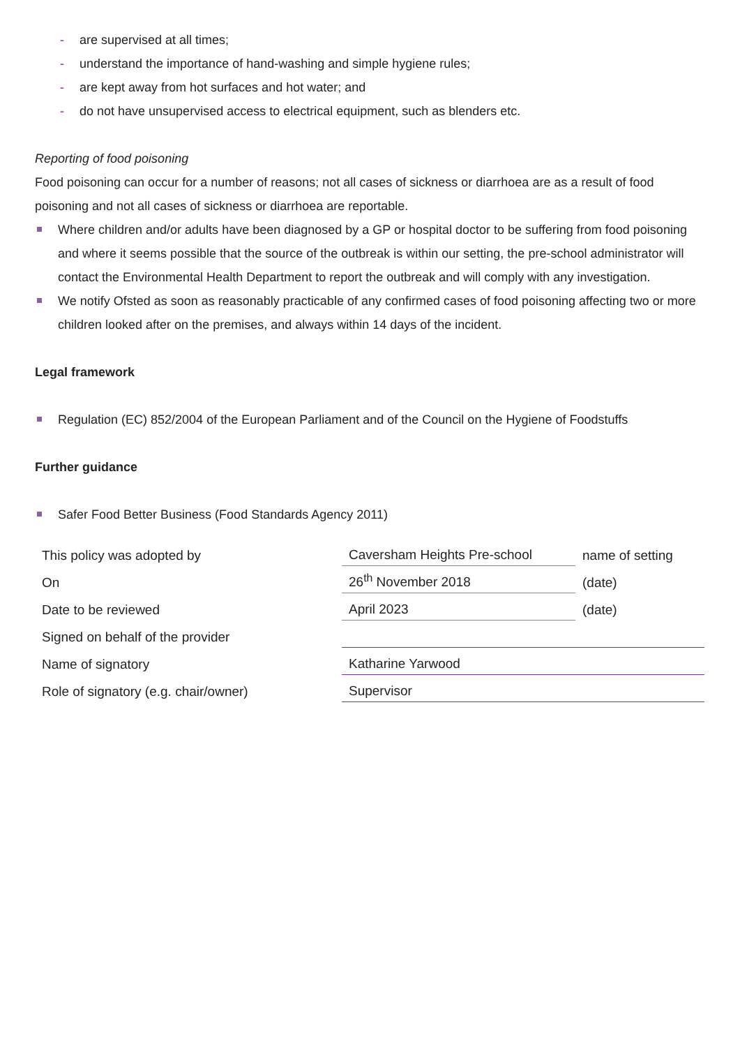- are supervised at all times;
- understand the importance of hand-washing and simple hygiene rules;
- are kept away from hot surfaces and hot water; and
- do not have unsupervised access to electrical equipment, such as blenders etc.
Reporting of food poisoning
Food poisoning can occur for a number of reasons; not all cases of sickness or diarrhoea are as a result of food poisoning and not all cases of sickness or diarrhoea are reportable.
Where children and/or adults have been diagnosed by a GP or hospital doctor to be suffering from food poisoning and where it seems possible that the source of the outbreak is within our setting, the pre-school administrator will contact the Environmental Health Department to report the outbreak and will comply with any investigation.
We notify Ofsted as soon as reasonably practicable of any confirmed cases of food poisoning affecting two or more children looked after on the premises, and always within 14 days of the incident.
Legal framework
Regulation (EC) 852/2004 of the European Parliament and of the Council on the Hygiene of Foodstuffs
Further guidance
Safer Food Better Business (Food Standards Agency 2011)
| This policy was adopted by | Caversham Heights Pre-school | name of setting |
| On | 26<sup>th</sup> November 2018 | (date) |
| Date to be reviewed | April 2023 | (date) |
| Signed on behalf of the provider | | |
| Name of signatory | Katharine Yarwood | |
| Role of signatory (e.g. chair/owner) | Supervisor | |